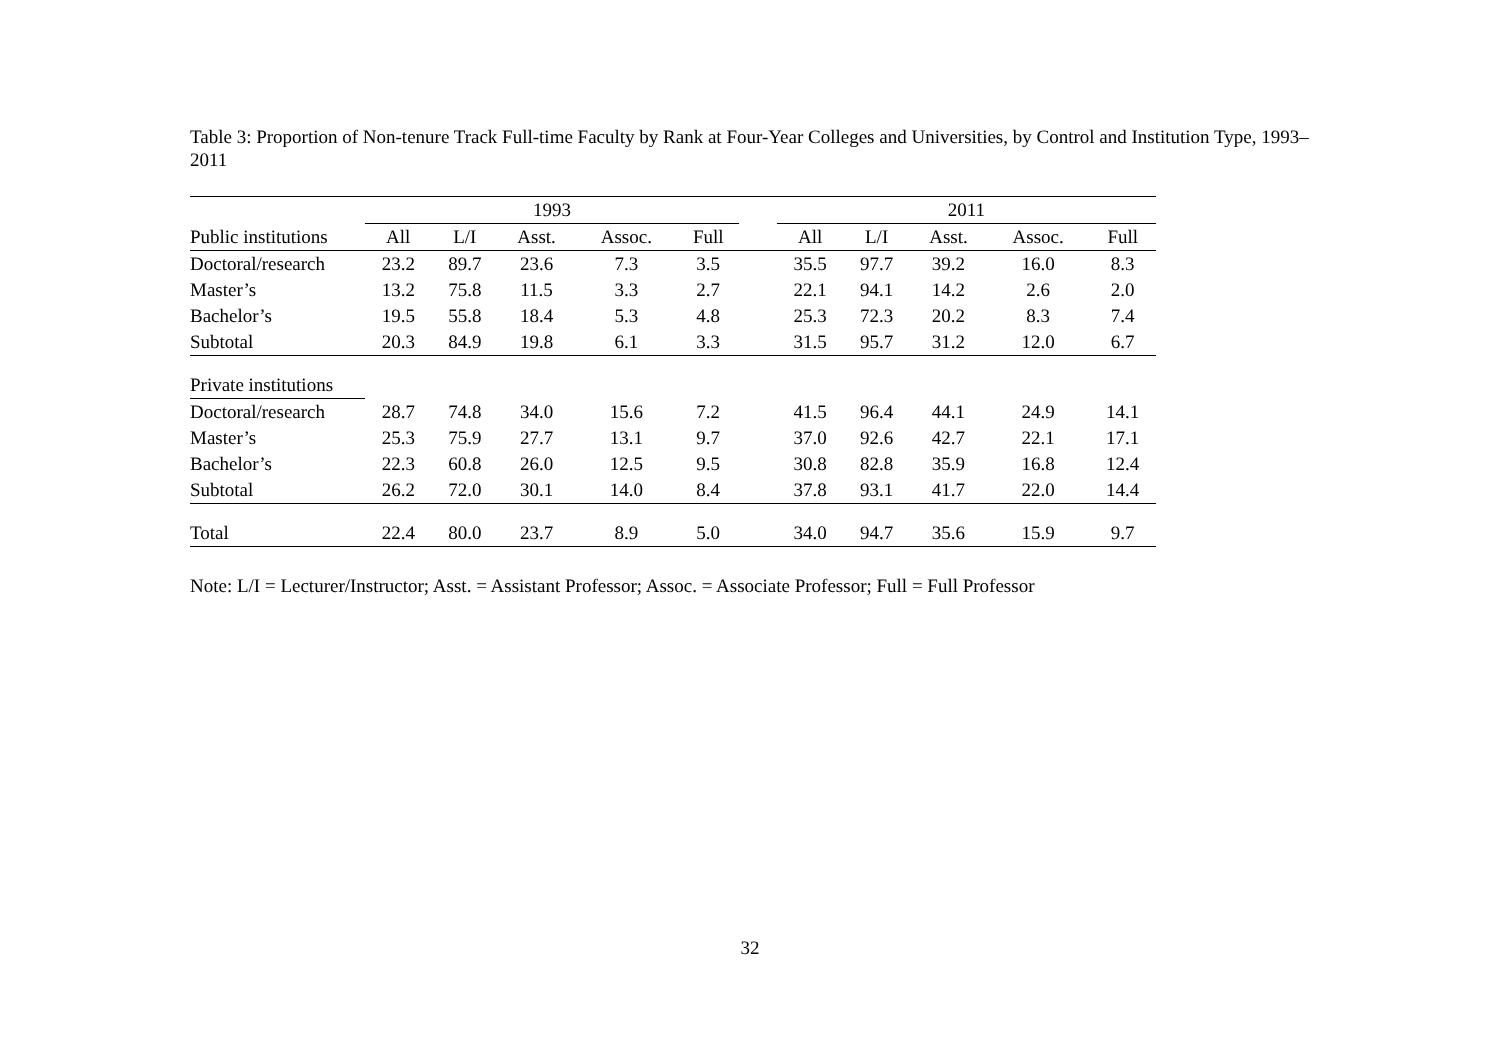Table 3: Proportion of Non-tenure Track Full-time Faculty by Rank at Four-Year Colleges and Universities, by Control and Institution Type, 1993–2011
| | 1993 | | | | | | 2011 | | | | |
| --- | --- | --- | --- | --- | --- | --- | --- | --- | --- | --- | --- |
| Public institutions | All | L/I | Asst. | Assoc. | Full | | All | L/I | Asst. | Assoc. | Full |
| Doctoral/research | 23.2 | 89.7 | 23.6 | 7.3 | 3.5 | | 35.5 | 97.7 | 39.2 | 16.0 | 8.3 |
| Master’s | 13.2 | 75.8 | 11.5 | 3.3 | 2.7 | | 22.1 | 94.1 | 14.2 | 2.6 | 2.0 |
| Bachelor’s | 19.5 | 55.8 | 18.4 | 5.3 | 4.8 | | 25.3 | 72.3 | 20.2 | 8.3 | 7.4 |
| Subtotal | 20.3 | 84.9 | 19.8 | 6.1 | 3.3 | | 31.5 | 95.7 | 31.2 | 12.0 | 6.7 |
| Private institutions | | | | | | | | | | | |
| Doctoral/research | 28.7 | 74.8 | 34.0 | 15.6 | 7.2 | | 41.5 | 96.4 | 44.1 | 24.9 | 14.1 |
| Master’s | 25.3 | 75.9 | 27.7 | 13.1 | 9.7 | | 37.0 | 92.6 | 42.7 | 22.1 | 17.1 |
| Bachelor’s | 22.3 | 60.8 | 26.0 | 12.5 | 9.5 | | 30.8 | 82.8 | 35.9 | 16.8 | 12.4 |
| Subtotal | 26.2 | 72.0 | 30.1 | 14.0 | 8.4 | | 37.8 | 93.1 | 41.7 | 22.0 | 14.4 |
| Total | 22.4 | 80.0 | 23.7 | 8.9 | 5.0 | | 34.0 | 94.7 | 35.6 | 15.9 | 9.7 |
Note: L/I = Lecturer/Instructor; Asst. = Assistant Professor; Assoc. = Associate Professor; Full = Full Professor
32